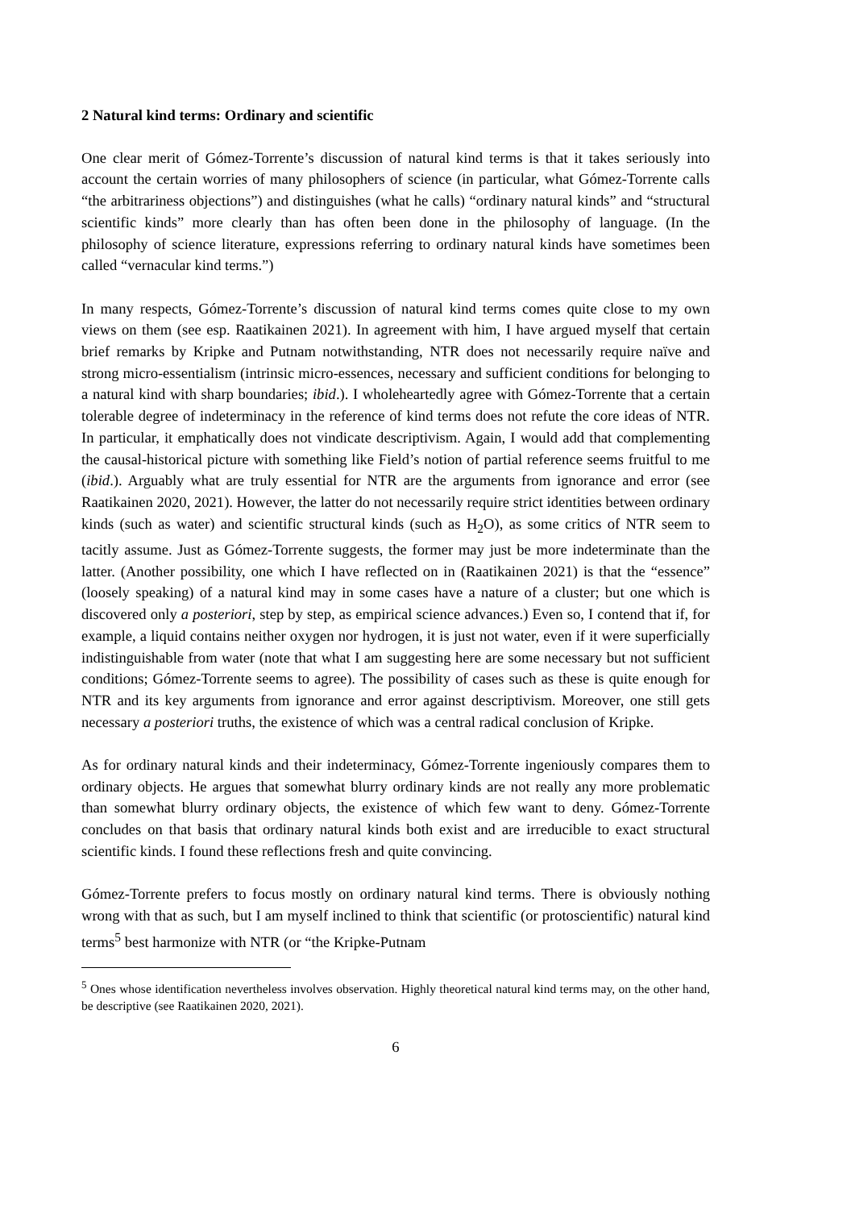2 Natural kind terms: Ordinary and scientific
One clear merit of Gómez-Torrente’s discussion of natural kind terms is that it takes seriously into account the certain worries of many philosophers of science (in particular, what Gómez-Torrente calls “the arbitrariness objections”) and distinguishes (what he calls) “ordinary natural kinds” and “structural scientific kinds” more clearly than has often been done in the philosophy of language. (In the philosophy of science literature, expressions referring to ordinary natural kinds have sometimes been called “vernacular kind terms.”)
In many respects, Gómez-Torrente’s discussion of natural kind terms comes quite close to my own views on them (see esp. Raatikainen 2021). In agreement with him, I have argued myself that certain brief remarks by Kripke and Putnam notwithstanding, NTR does not necessarily require naïve and strong micro-essentialism (intrinsic micro-essences, necessary and sufficient conditions for belonging to a natural kind with sharp boundaries; ibid.). I wholeheartedly agree with Gómez-Torrente that a certain tolerable degree of indeterminacy in the reference of kind terms does not refute the core ideas of NTR. In particular, it emphatically does not vindicate descriptivism. Again, I would add that complementing the causal-historical picture with something like Field’s notion of partial reference seems fruitful to me (ibid.). Arguably what are truly essential for NTR are the arguments from ignorance and error (see Raatikainen 2020, 2021). However, the latter do not necessarily require strict identities between ordinary kinds (such as water) and scientific structural kinds (such as H<sub>2</sub>O), as some critics of NTR seem to tacitly assume. Just as Gómez-Torrente suggests, the former may just be more indeterminate than the latter. (Another possibility, one which I have reflected on in (Raatikainen 2021) is that the “essence” (loosely speaking) of a natural kind may in some cases have a nature of a cluster; but one which is discovered only a posteriori, step by step, as empirical science advances.) Even so, I contend that if, for example, a liquid contains neither oxygen nor hydrogen, it is just not water, even if it were superficially indistinguishable from water (note that what I am suggesting here are some necessary but not sufficient conditions; Gómez-Torrente seems to agree). The possibility of cases such as these is quite enough for NTR and its key arguments from ignorance and error against descriptivism. Moreover, one still gets necessary a posteriori truths, the existence of which was a central radical conclusion of Kripke.
As for ordinary natural kinds and their indeterminacy, Gómez-Torrente ingeniously compares them to ordinary objects. He argues that somewhat blurry ordinary kinds are not really any more problematic than somewhat blurry ordinary objects, the existence of which few want to deny. Gómez-Torrente concludes on that basis that ordinary natural kinds both exist and are irreducible to exact structural scientific kinds. I found these reflections fresh and quite convincing.
Gómez-Torrente prefers to focus mostly on ordinary natural kind terms. There is obviously nothing wrong with that as such, but I am myself inclined to think that scientific (or protoscientific) natural kind terms<sup>5</sup> best harmonize with NTR (or “the Kripke-Putnam
<sup>5</sup> Ones whose identification nevertheless involves observation. Highly theoretical natural kind terms may, on the other hand, be descriptive (see Raatikainen 2020, 2021).
6